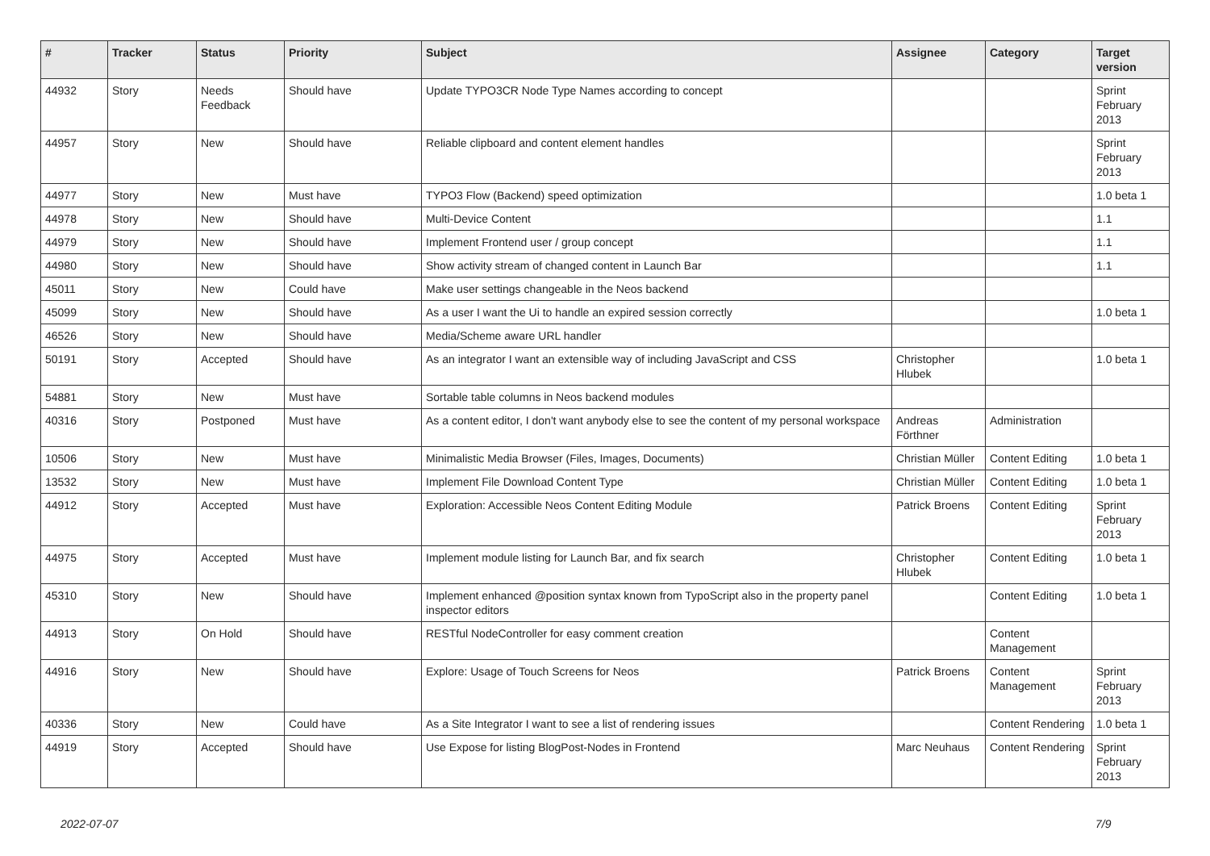| # | Tracker | Status | Priority | Subject | Assignee | Category | Target version |
| --- | --- | --- | --- | --- | --- | --- | --- |
| 44932 | Story | Needs Feedback | Should have | Update TYPO3CR Node Type Names according to concept | | | Sprint February 2013 |
| 44957 | Story | New | Should have | Reliable clipboard and content element handles | | | Sprint February 2013 |
| 44977 | Story | New | Must have | TYPO3 Flow (Backend) speed optimization | | | 1.0 beta 1 |
| 44978 | Story | New | Should have | Multi-Device Content | | | 1.1 |
| 44979 | Story | New | Should have | Implement Frontend user / group concept | | | 1.1 |
| 44980 | Story | New | Should have | Show activity stream of changed content in Launch Bar | | | 1.1 |
| 45011 | Story | New | Could have | Make user settings changeable in the Neos backend | | | |
| 45099 | Story | New | Should have | As a user I want the Ui to handle an expired session correctly | | | 1.0 beta 1 |
| 46526 | Story | New | Should have | Media/Scheme aware URL handler | | | |
| 50191 | Story | Accepted | Should have | As an integrator I want an extensible way of including JavaScript and CSS | Christopher Hlubek | | 1.0 beta 1 |
| 54881 | Story | New | Must have | Sortable table columns in Neos backend modules | | | |
| 40316 | Story | Postponed | Must have | As a content editor, I don't want anybody else to see the content of my personal workspace | Andreas Förthner | Administration | |
| 10506 | Story | New | Must have | Minimalistic Media Browser (Files, Images, Documents) | Christian Müller | Content Editing | 1.0 beta 1 |
| 13532 | Story | New | Must have | Implement File Download Content Type | Christian Müller | Content Editing | 1.0 beta 1 |
| 44912 | Story | Accepted | Must have | Exploration: Accessible Neos Content Editing Module | Patrick Broens | Content Editing | Sprint February 2013 |
| 44975 | Story | Accepted | Must have | Implement module listing for Launch Bar, and fix search | Christopher Hlubek | Content Editing | 1.0 beta 1 |
| 45310 | Story | New | Should have | Implement enhanced @position syntax known from TypoScript also in the property panel inspector editors | | Content Editing | 1.0 beta 1 |
| 44913 | Story | On Hold | Should have | RESTful NodeController for easy comment creation | | Content Management | |
| 44916 | Story | New | Should have | Explore: Usage of Touch Screens for Neos | Patrick Broens | Content Management | Sprint February 2013 |
| 40336 | Story | New | Could have | As a Site Integrator I want to see a list of rendering issues | | Content Rendering | 1.0 beta 1 |
| 44919 | Story | Accepted | Should have | Use Expose for listing BlogPost-Nodes in Frontend | Marc Neuhaus | Content Rendering | Sprint February 2013 |
2022-07-07 7/9